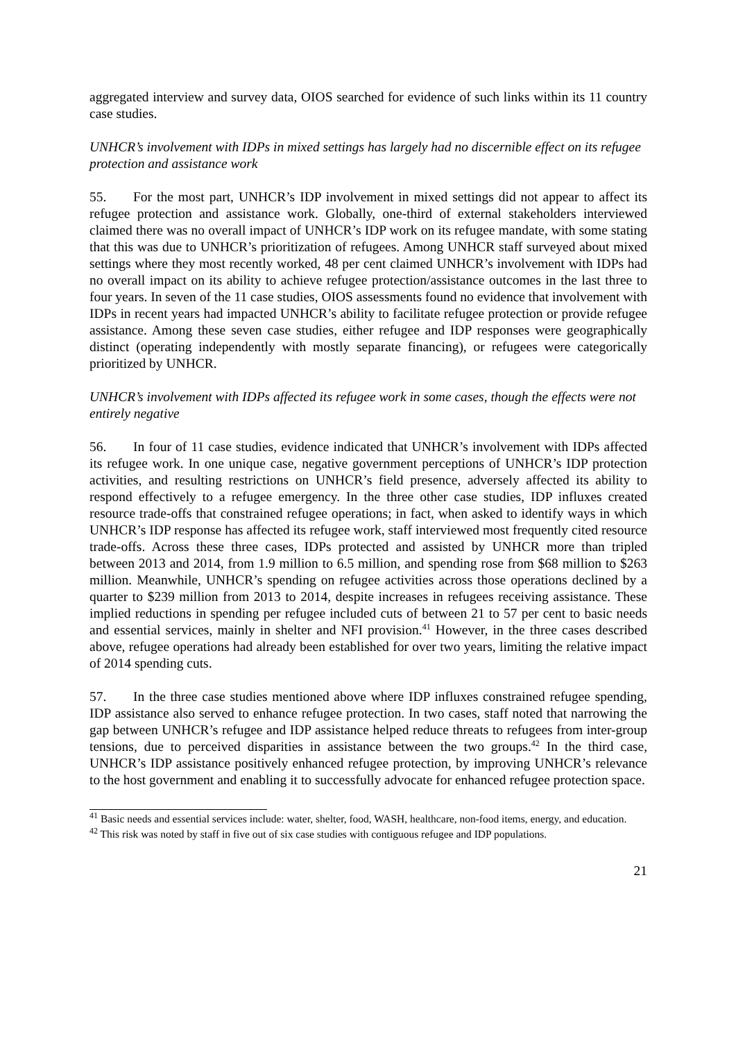aggregated interview and survey data, OIOS searched for evidence of such links within its 11 country case studies.
UNHCR’s involvement with IDPs in mixed settings has largely had no discernible effect on its refugee protection and assistance work
55. For the most part, UNHCR’s IDP involvement in mixed settings did not appear to affect its refugee protection and assistance work. Globally, one-third of external stakeholders interviewed claimed there was no overall impact of UNHCR’s IDP work on its refugee mandate, with some stating that this was due to UNHCR’s prioritization of refugees. Among UNHCR staff surveyed about mixed settings where they most recently worked, 48 per cent claimed UNHCR’s involvement with IDPs had no overall impact on its ability to achieve refugee protection/assistance outcomes in the last three to four years. In seven of the 11 case studies, OIOS assessments found no evidence that involvement with IDPs in recent years had impacted UNHCR’s ability to facilitate refugee protection or provide refugee assistance. Among these seven case studies, either refugee and IDP responses were geographically distinct (operating independently with mostly separate financing), or refugees were categorically prioritized by UNHCR.
UNHCR’s involvement with IDPs affected its refugee work in some cases, though the effects were not entirely negative
56. In four of 11 case studies, evidence indicated that UNHCR’s involvement with IDPs affected its refugee work. In one unique case, negative government perceptions of UNHCR’s IDP protection activities, and resulting restrictions on UNHCR’s field presence, adversely affected its ability to respond effectively to a refugee emergency. In the three other case studies, IDP influxes created resource trade-offs that constrained refugee operations; in fact, when asked to identify ways in which UNHCR’s IDP response has affected its refugee work, staff interviewed most frequently cited resource trade-offs. Across these three cases, IDPs protected and assisted by UNHCR more than tripled between 2013 and 2014, from 1.9 million to 6.5 million, and spending rose from $68 million to $263 million. Meanwhile, UNHCR’s spending on refugee activities across those operations declined by a quarter to $239 million from 2013 to 2014, despite increases in refugees receiving assistance. These implied reductions in spending per refugee included cuts of between 21 to 57 per cent to basic needs and essential services, mainly in shelter and NFI provision.<sup>41</sup> However, in the three cases described above, refugee operations had already been established for over two years, limiting the relative impact of 2014 spending cuts.
57. In the three case studies mentioned above where IDP influxes constrained refugee spending, IDP assistance also served to enhance refugee protection. In two cases, staff noted that narrowing the gap between UNHCR’s refugee and IDP assistance helped reduce threats to refugees from inter-group tensions, due to perceived disparities in assistance between the two groups.<sup>42</sup> In the third case, UNHCR’s IDP assistance positively enhanced refugee protection, by improving UNHCR’s relevance to the host government and enabling it to successfully advocate for enhanced refugee protection space.
<sup>41</sup> Basic needs and essential services include: water, shelter, food, WASH, healthcare, non-food items, energy, and education.
<sup>42</sup> This risk was noted by staff in five out of six case studies with contiguous refugee and IDP populations.
21